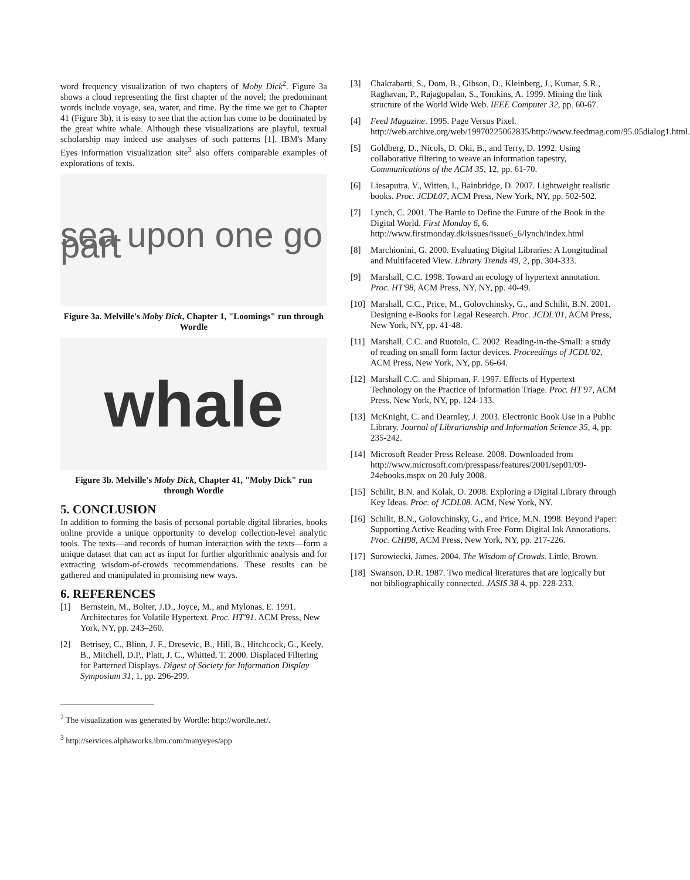word frequency visualization of two chapters of Moby Dick<sup>2</sup>. Figure 3a shows a cloud representing the first chapter of the novel; the predominant words include voyage, sea, water, and time. By the time we get to Chapter 41 (Figure 3b), it is easy to see that the action has come to be dominated by the great white whale. Although these visualizations are playful, textual scholarship may indeed use analyses of such patterns [1]. IBM's Many Eyes information visualization site<sup>3</sup> also offers comparable examples of explorations of texts.
sea upon one go part
Figure 3a. Melville's Moby Dick, Chapter 1, "Loomings" run through Wordle
whale
Figure 3b. Melville's Moby Dick, Chapter 41, "Moby Dick" run through Wordle
5. CONCLUSION
In addition to forming the basis of personal portable digital libraries, books online provide a unique opportunity to develop collection-level analytic tools. The texts—and records of human interaction with the texts—form a unique dataset that can act as input for further algorithmic analysis and for extracting wisdom-of-crowds recommendations. These results can be gathered and manipulated in promising new ways.
6. REFERENCES
[1] Bernstein, M., Bolter, J.D., Joyce, M., and Mylonas, E. 1991. Architectures for Volatile Hypertext. Proc. HT'91. ACM Press, New York, NY, pp. 243–260.
[2] Betrisey, C., Blinn, J. F., Dresevic, B., Hill, B., Hitchcock, G., Keely, B., Mitchell, D.P., Platt, J. C., Whitted, T. 2000. Displaced Filtering for Patterned Displays. Digest of Society for Information Display Symposium 31, 1, pp. 296-299.
<sup>2</sup> The visualization was generated by Wordle: http://wordle.net/.
<sup>3</sup> http://services.alphaworks.ibm.com/manyeyes/app
[3] Chakrabarti, S., Dom, B., Gibson, D., Kleinberg, J., Kumar, S.R., Raghavan, P., Rajagopalan, S., Tomkins, A. 1999. Mining the link structure of the World Wide Web. IEEE Computer 32, pp. 60-67.
[4] Feed Magazine. 1995. Page Versus Pixel. http://web.archive.org/web/19970225062835/http://www.feedmag.com/95.05dialog1.html.
[5] Goldberg, D., Nicols, D. Oki, B., and Terry, D. 1992. Using collaborative filtering to weave an information tapestry, Communications of the ACM 35, 12, pp. 61-70.
[6] Liesaputra, V., Witten, I., Bainbridge, D. 2007. Lightweight realistic books. Proc. JCDL07, ACM Press, New York, NY, pp. 502-502.
[7] Lynch, C. 2001. The Battle to Define the Future of the Book in the Digital World. First Monday 6, 6. http://www.firstmonday.dk/issues/issue6_6/lynch/index.html
[8] Marchionini, G. 2000. Evaluating Digital Libraries: A Longitudinal and Multifaceted View. Library Trends 49, 2, pp. 304-333.
[9] Marshall, C.C. 1998. Toward an ecology of hypertext annotation. Proc. HT'98, ACM Press, NY, NY, pp. 40-49.
[10] Marshall, C.C., Price, M., Golovchinsky, G., and Schilit, B.N. 2001. Designing e-Books for Legal Research. Proc. JCDL'01, ACM Press, New York, NY, pp. 41-48.
[11] Marshall, C.C. and Ruotolo, C. 2002. Reading-in-the-Small: a study of reading on small form factor devices. Proceedings of JCDL'02, ACM Press, New York, NY, pp. 56-64.
[12] Marshall C.C. and Shipman, F. 1997. Effects of Hypertext Technology on the Practice of Information Triage. Proc. HT'97, ACM Press, New York, NY, pp. 124-133.
[13] McKnight, C. and Dearnley, J. 2003. Electronic Book Use in a Public Library. Journal of Librarianship and Information Science 35, 4, pp. 235-242.
[14] Microsoft Reader Press Release. 2008. Downloaded from http://www.microsoft.com/presspass/features/2001/sep01/09-24ebooks.mspx on 20 July 2008.
[15] Schilit, B.N. and Kolak, O. 2008. Exploring a Digital Library through Key Ideas. Proc. of JCDL08. ACM, New York, NY.
[16] Schilit, B.N., Golovchinsky, G., and Price, M.N. 1998. Beyond Paper: Supporting Active Reading with Free Form Digital Ink Annotations. Proc. CHI98, ACM Press, New York, NY, pp. 217-226.
[17] Surowiecki, James. 2004. The Wisdom of Crowds. Little, Brown.
[18] Swanson, D.R. 1987. Two medical literatures that are logically but not bibliographically connected. JASIS 38 4, pp. 228-233.